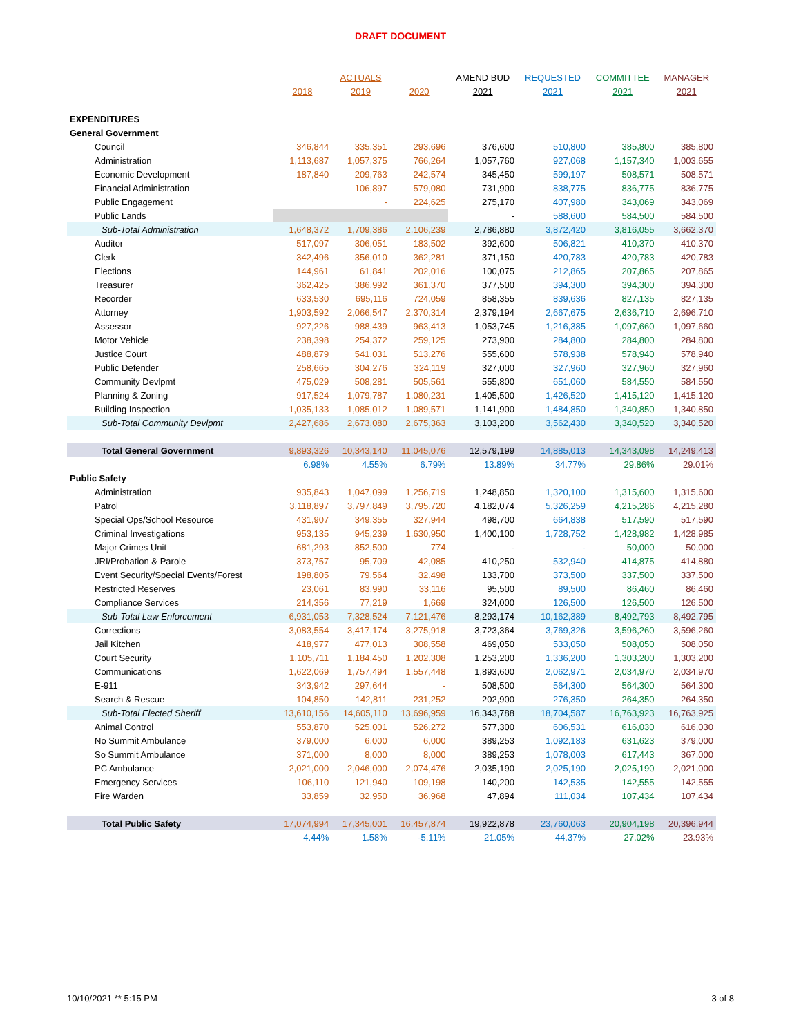DRAFT DOCUMENT
| | | ACTUALS | | AMEND BUD | REQUESTED | COMMITTEE | MANAGER |
| --- | --- | --- | --- | --- | --- | --- | --- |
| | 2018 | 2019 | 2020 | 2021 | 2021 | 2021 | 2021 |
| EXPENDITURES | | | | | | | |
| General Government | | | | | | | |
| Council | 346,844 | 335,351 | 293,696 | 376,600 | 510,800 | 385,800 | 385,800 |
| Administration | 1,113,687 | 1,057,375 | 766,264 | 1,057,760 | 927,068 | 1,157,340 | 1,003,655 |
| Economic Development | 187,840 | 209,763 | 242,574 | 345,450 | 599,197 | 508,571 | 508,571 |
| Financial Administration | | 106,897 | 579,080 | 731,900 | 838,775 | 836,775 | 836,775 |
| Public Engagement | | - | 224,625 | 275,170 | 407,980 | 343,069 | 343,069 |
| Public Lands | | | | - | 588,600 | 584,500 | 584,500 |
| Sub-Total Administration | 1,648,372 | 1,709,386 | 2,106,239 | 2,786,880 | 3,872,420 | 3,816,055 | 3,662,370 |
| Auditor | 517,097 | 306,051 | 183,502 | 392,600 | 506,821 | 410,370 | 410,370 |
| Clerk | 342,496 | 356,010 | 362,281 | 371,150 | 420,783 | 420,783 | 420,783 |
| Elections | 144,961 | 61,841 | 202,016 | 100,075 | 212,865 | 207,865 | 207,865 |
| Treasurer | 362,425 | 386,992 | 361,370 | 377,500 | 394,300 | 394,300 | 394,300 |
| Recorder | 633,530 | 695,116 | 724,059 | 858,355 | 839,636 | 827,135 | 827,135 |
| Attorney | 1,903,592 | 2,066,547 | 2,370,314 | 2,379,194 | 2,667,675 | 2,636,710 | 2,696,710 |
| Assessor | 927,226 | 988,439 | 963,413 | 1,053,745 | 1,216,385 | 1,097,660 | 1,097,660 |
| Motor Vehicle | 238,398 | 254,372 | 259,125 | 273,900 | 284,800 | 284,800 | 284,800 |
| Justice Court | 488,879 | 541,031 | 513,276 | 555,600 | 578,938 | 578,940 | 578,940 |
| Public Defender | 258,665 | 304,276 | 324,119 | 327,000 | 327,960 | 327,960 | 327,960 |
| Community Devlpmt | 475,029 | 508,281 | 505,561 | 555,800 | 651,060 | 584,550 | 584,550 |
| Planning & Zoning | 917,524 | 1,079,787 | 1,080,231 | 1,405,500 | 1,426,520 | 1,415,120 | 1,415,120 |
| Building Inspection | 1,035,133 | 1,085,012 | 1,089,571 | 1,141,900 | 1,484,850 | 1,340,850 | 1,340,850 |
| Sub-Total Community Devlpmt | 2,427,686 | 2,673,080 | 2,675,363 | 3,103,200 | 3,562,430 | 3,340,520 | 3,340,520 |
| Total General Government | 9,893,326 | 10,343,140 | 11,045,076 | 12,579,199 | 14,885,013 | 14,343,098 | 14,249,413 |
| | 6.98% | 4.55% | 6.79% | 13.89% | 34.77% | 29.86% | 29.01% |
| Public Safety | | | | | | | |
| Administration | 935,843 | 1,047,099 | 1,256,719 | 1,248,850 | 1,320,100 | 1,315,600 | 1,315,600 |
| Patrol | 3,118,897 | 3,797,849 | 3,795,720 | 4,182,074 | 5,326,259 | 4,215,286 | 4,215,280 |
| Special Ops/School Resource | 431,907 | 349,355 | 327,944 | 498,700 | 664,838 | 517,590 | 517,590 |
| Criminal Investigations | 953,135 | 945,239 | 1,630,950 | 1,400,100 | 1,728,752 | 1,428,982 | 1,428,985 |
| Major Crimes Unit | 681,293 | 852,500 | 774 | - | - | 50,000 | 50,000 |
| JRI/Probation & Parole | 373,757 | 95,709 | 42,085 | 410,250 | 532,940 | 414,875 | 414,880 |
| Event Security/Special Events/Forest | 198,805 | 79,564 | 32,498 | 133,700 | 373,500 | 337,500 | 337,500 |
| Restricted Reserves | 23,061 | 83,990 | 33,116 | 95,500 | 89,500 | 86,460 | 86,460 |
| Compliance Services | 214,356 | 77,219 | 1,669 | 324,000 | 126,500 | 126,500 | 126,500 |
| Sub-Total Law Enforcement | 6,931,053 | 7,328,524 | 7,121,476 | 8,293,174 | 10,162,389 | 8,492,793 | 8,492,795 |
| Corrections | 3,083,554 | 3,417,174 | 3,275,918 | 3,723,364 | 3,769,326 | 3,596,260 | 3,596,260 |
| Jail Kitchen | 418,977 | 477,013 | 308,558 | 469,050 | 533,050 | 508,050 | 508,050 |
| Court Security | 1,105,711 | 1,184,450 | 1,202,308 | 1,253,200 | 1,336,200 | 1,303,200 | 1,303,200 |
| Communications | 1,622,069 | 1,757,494 | 1,557,448 | 1,893,600 | 2,062,971 | 2,034,970 | 2,034,970 |
| E-911 | 343,942 | 297,644 | - | 508,500 | 564,300 | 564,300 | 564,300 |
| Search & Rescue | 104,850 | 142,811 | 231,252 | 202,900 | 276,350 | 264,350 | 264,350 |
| Sub-Total Elected Sheriff | 13,610,156 | 14,605,110 | 13,696,959 | 16,343,788 | 18,704,587 | 16,763,923 | 16,763,925 |
| Animal Control | 553,870 | 525,001 | 526,272 | 577,300 | 606,531 | 616,030 | 616,030 |
| No Summit Ambulance | 379,000 | 6,000 | 6,000 | 389,253 | 1,092,183 | 631,623 | 379,000 |
| So Summit Ambulance | 371,000 | 8,000 | 8,000 | 389,253 | 1,078,003 | 617,443 | 367,000 |
| PC Ambulance | 2,021,000 | 2,046,000 | 2,074,476 | 2,035,190 | 2,025,190 | 2,025,190 | 2,021,000 |
| Emergency Services | 106,110 | 121,940 | 109,198 | 140,200 | 142,535 | 142,555 | 142,555 |
| Fire Warden | 33,859 | 32,950 | 36,968 | 47,894 | 111,034 | 107,434 | 107,434 |
| Total Public Safety | 17,074,994 | 17,345,001 | 16,457,874 | 19,922,878 | 23,760,063 | 20,904,198 | 20,396,944 |
| | 4.44% | 1.58% | -5.11% | 21.05% | 44.37% | 27.02% | 23.93% |
10/10/2021 ** 5:15 PM 3 of 8